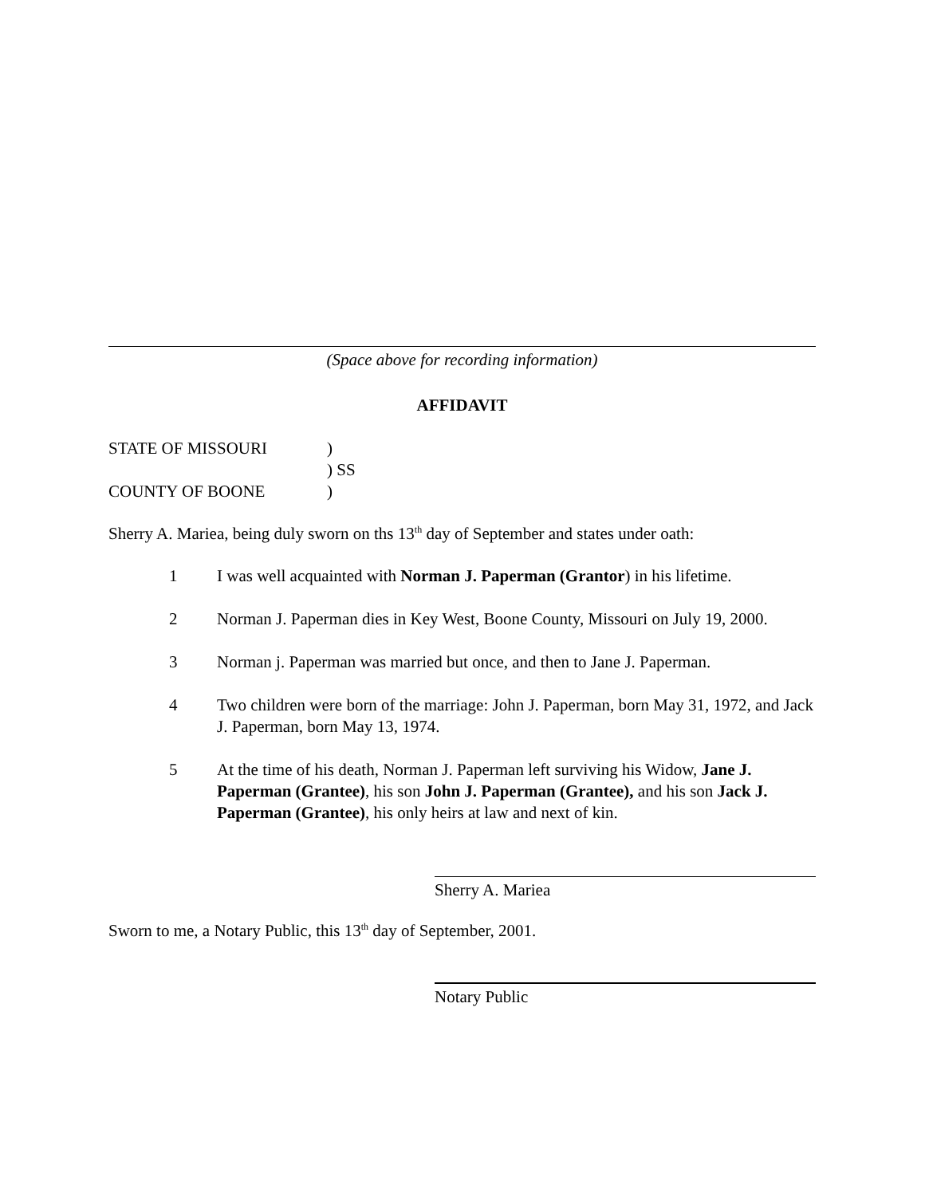(Space above for recording information)
AFFIDAVIT
| STATE OF MISSOURI | ) |
| | ) SS |
| COUNTY OF BOONE | ) |
Sherry A. Mariea, being duly sworn on ths 13<sup>th</sup> day of September and states under oath:
1 I was well acquainted with Norman J. Paperman (Grantor) in his lifetime.
2 Norman J. Paperman dies in Key West, Boone County, Missouri on July 19, 2000.
3 Norman j. Paperman was married but once, and then to Jane J. Paperman.
4 Two children were born of the marriage: John J. Paperman, born May 31, 1972, and Jack J. Paperman, born May 13, 1974.
5 At the time of his death, Norman J. Paperman left surviving his Widow, Jane J. Paperman (Grantee), his son John J. Paperman (Grantee), and his son Jack J. Paperman (Grantee), his only heirs at law and next of kin.
Sherry A. Mariea
Sworn to me, a Notary Public, this 13<sup>th</sup> day of September, 2001.
Notary Public